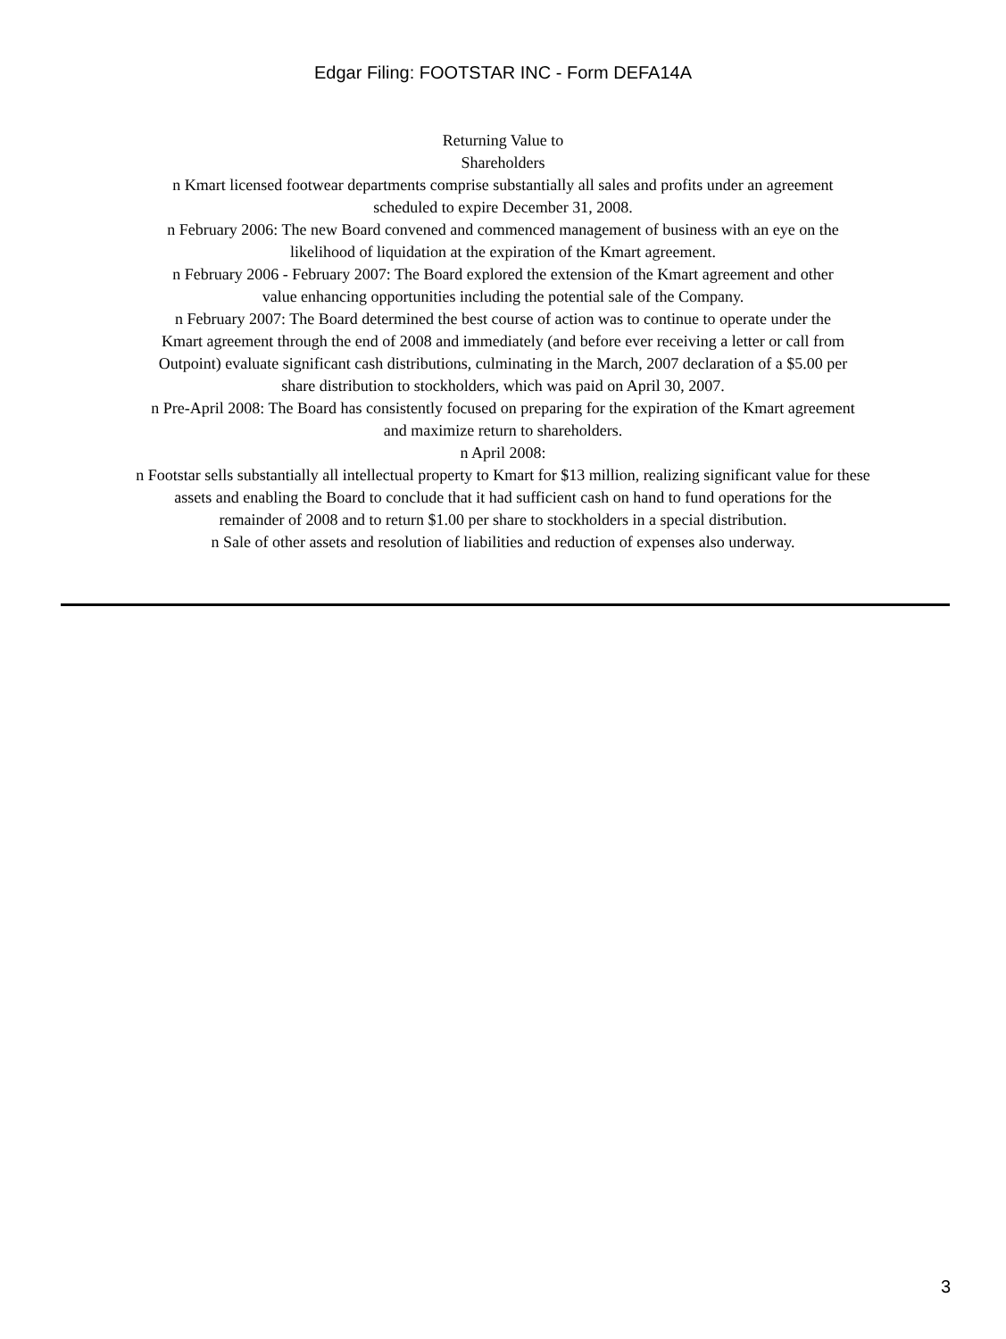Edgar Filing: FOOTSTAR INC - Form DEFA14A
Returning Value to
Shareholders
n Kmart licensed footwear departments comprise substantially all sales and profits under an agreement
scheduled to expire December 31, 2008.
n February 2006: The new Board convened and commenced management of business with an eye on the
likelihood of liquidation at the expiration of the Kmart agreement.
n February 2006 - February 2007: The Board explored the extension of the Kmart agreement and other
value enhancing opportunities including the potential sale of the Company.
n February 2007: The Board determined the best course of action was to continue to operate under the
Kmart agreement through the end of 2008 and immediately (and before ever receiving a letter or call from
Outpoint) evaluate significant cash distributions, culminating in the March, 2007 declaration of a $5.00 per
share distribution to stockholders, which was paid on April 30, 2007.
n Pre-April 2008: The Board has consistently focused on preparing for the expiration of the Kmart agreement
and maximize return to shareholders.
n April 2008:
n Footstar sells substantially all intellectual property to Kmart for $13 million, realizing significant value for these
assets and enabling the Board to conclude that it had sufficient cash on hand to fund operations for the
remainder of 2008 and to return $1.00 per share to stockholders in a special distribution.
n Sale of other assets and resolution of liabilities and reduction of expenses also underway.
3